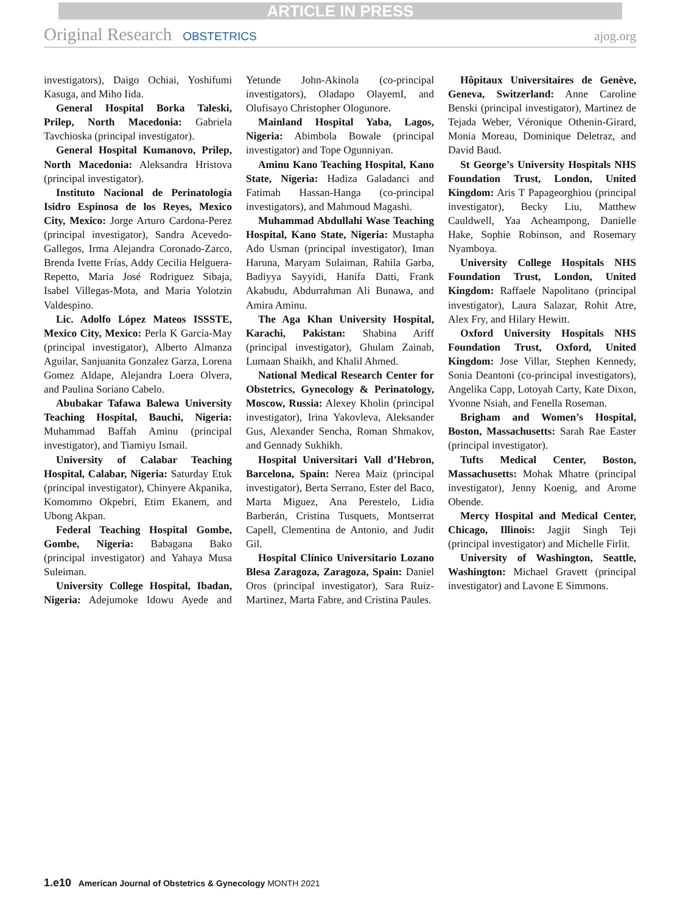ARTICLE IN PRESS
Original Research OBSTETRICS ajog.org
investigators), Daigo Ochiai, Yoshifumi Kasuga, and Miho Iida.
General Hospital Borka Taleski, Prilep, North Macedonia: Gabriela Tavchioska (principal investigator).
General Hospital Kumanovo, Prilep, North Macedonia: Aleksandra Hristova (principal investigator).
Instituto Nacional de Perinatología Isidro Espinosa de los Reyes, Mexico City, Mexico: Jorge Arturo Cardona-Perez (principal investigator), Sandra Acevedo-Gallegos, Irma Alejandra Coronado-Zarco, Brenda Ivette Frías, Addy Cecilia Helguera-Repetto, Maria José Rodriguez Sibaja, Isabel Villegas-Mota, and Maria Yolotzin Valdespino.
Lic. Adolfo López Mateos ISSSTE, Mexico City, Mexico: Perla K García-May (principal investigator), Alberto Almanza Aguilar, Sanjuanita Gonzalez Garza, Lorena Gomez Aldape, Alejandra Loera Olvera, and Paulina Soriano Cabelo.
Abubakar Tafawa Balewa University Teaching Hospital, Bauchi, Nigeria: Muhammad Baffah Aminu (principal investigator), and Tiamiyu Ismail.
University of Calabar Teaching Hospital, Calabar, Nigeria: Saturday Etuk (principal investigator), Chinyere Akpanika, Komommo Okpebri, Etim Ekanem, and Ubong Akpan.
Federal Teaching Hospital Gombe, Gombe, Nigeria: Babagana Bako (principal investigator) and Yahaya Musa Suleiman.
University College Hospital, Ibadan, Nigeria: Adejumoke Idowu Ayede and Yetunde John-Akinola (co-principal investigators), Oladapo OlayemI, and Olufisayo Christopher Ologunore.
Mainland Hospital Yaba, Lagos, Nigeria: Abimbola Bowale (principal investigator) and Tope Ogunniyan.
Aminu Kano Teaching Hospital, Kano State, Nigeria: Hadiza Galadanci and Fatimah Hassan-Hanga (co-principal investigators), and Mahmoud Magashi.
Muhammad Abdullahi Wase Teaching Hospital, Kano State, Nigeria: Mustapha Ado Usman (principal investigator), Iman Haruna, Maryam Sulaiman, Rahila Garba, Badiyya Sayyidi, Hanifa Datti, Frank Akabudu, Abdurrahman Ali Bunawa, and Amira Aminu.
The Aga Khan University Hospital, Karachi, Pakistan: Shabina Ariff (principal investigator), Ghulam Zainab, Lumaan Shaikh, and Khalil Ahmed.
National Medical Research Center for Obstetrics, Gynecology & Perinatology, Moscow, Russia: Alexey Kholin (principal investigator), Irina Yakovleva, Aleksander Gus, Alexander Sencha, Roman Shmakov, and Gennady Sukhikh.
Hospital Universitari Vall d’Hebron, Barcelona, Spain: Nerea Maiz (principal investigator), Berta Serrano, Ester del Baco, Marta Miguez, Ana Perestelo, Lidia Barberán, Cristina Tusquets, Montserrat Capell, Clementina de Antonio, and Judit Gil.
Hospital Clínico Universitario Lozano Blesa Zaragoza, Zaragoza, Spain: Daniel Oros (principal investigator), Sara Ruiz-Martinez, Marta Fabre, and Cristina Paules.
Hôpitaux Universitaires de Genève, Geneva, Switzerland: Anne Caroline Benski (principal investigator), Martinez de Tejada Weber, Véronique Othenin-Girard, Monia Moreau, Dominique Deletraz, and David Baud.
St George’s University Hospitals NHS Foundation Trust, London, United Kingdom: Aris T Papageorghiou (principal investigator), Becky Liu, Matthew Cauldwell, Yaa Acheampong, Danielle Hake, Sophie Robinson, and Rosemary Nyamboya.
University College Hospitals NHS Foundation Trust, London, United Kingdom: Raffaele Napolitano (principal investigator), Laura Salazar, Rohit Atre, Alex Fry, and Hilary Hewitt.
Oxford University Hospitals NHS Foundation Trust, Oxford, United Kingdom: Jose Villar, Stephen Kennedy, Sonia Deantoni (co-principal investigators), Angelika Capp, Lotoyah Carty, Kate Dixon, Yvonne Nsiah, and Fenella Roseman.
Brigham and Women’s Hospital, Boston, Massachusetts: Sarah Rae Easter (principal investigator).
Tufts Medical Center, Boston, Massachusetts: Mohak Mhatre (principal investigator), Jenny Koenig, and Arome Obende.
Mercy Hospital and Medical Center, Chicago, Illinois: Jagjit Singh Teji (principal investigator) and Michelle Firlit.
University of Washington, Seattle, Washington: Michael Gravett (principal investigator) and Lavone E Simmons.
1.e10 American Journal of Obstetrics & Gynecology MONTH 2021